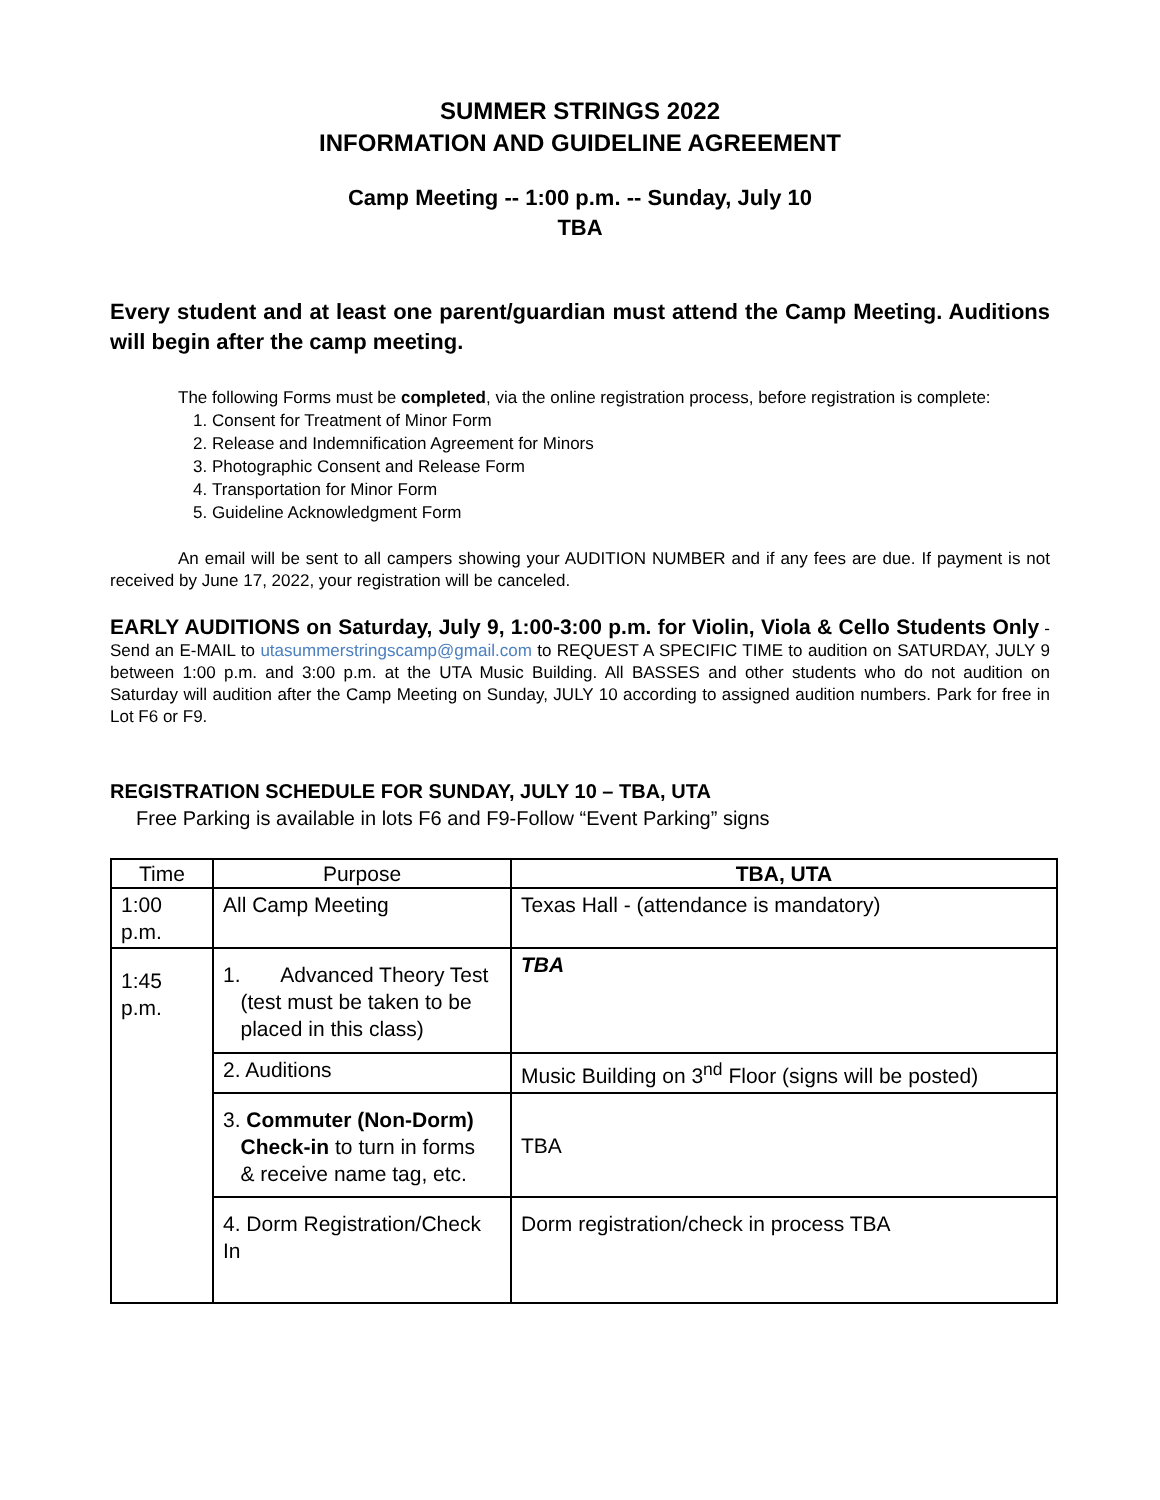SUMMER STRINGS 2022
INFORMATION AND GUIDELINE AGREEMENT
Camp Meeting -- 1:00 p.m. -- Sunday, July 10
TBA
Every student and at least one parent/guardian must attend the Camp Meeting. Auditions will begin after the camp meeting.
The following Forms must be completed, via the online registration process, before registration is complete:
1. Consent for Treatment of Minor Form
2. Release and Indemnification Agreement for Minors
3. Photographic Consent and Release Form
4. Transportation for Minor Form
5. Guideline Acknowledgment Form
An email will be sent to all campers showing your AUDITION NUMBER and if any fees are due. If payment is not received by June 17, 2022, your registration will be canceled.
EARLY AUDITIONS on Saturday, July 9, 1:00-3:00 p.m. for Violin, Viola & Cello Students Only - Send an E-MAIL to utasummerstringscamp@gmail.com to REQUEST A SPECIFIC TIME to audition on SATURDAY, JULY 9 between 1:00 p.m. and 3:00 p.m. at the UTA Music Building. All BASSES and other students who do not audition on Saturday will audition after the Camp Meeting on Sunday, JULY 10 according to assigned audition numbers. Park for free in Lot F6 or F9.
REGISTRATION SCHEDULE FOR SUNDAY, JULY 10 – TBA, UTA
Free Parking is available in lots F6 and F9-Follow “Event Parking” signs
| Time | Purpose | TBA, UTA |
| --- | --- | --- |
| 1:00 p.m. | All Camp Meeting | Texas Hall - (attendance is mandatory) |
| 1:45 p.m. | 1. Advanced Theory Test (test must be taken to be placed in this class) | TBA |
| | 2. Auditions | Music Building on 3<sup>nd</sup> Floor (signs will be posted) |
| | 3. Commuter (Non-Dorm) Check-in to turn in forms & receive name tag, etc. | TBA |
| | 4. Dorm Registration/Check In | Dorm registration/check in process TBA |